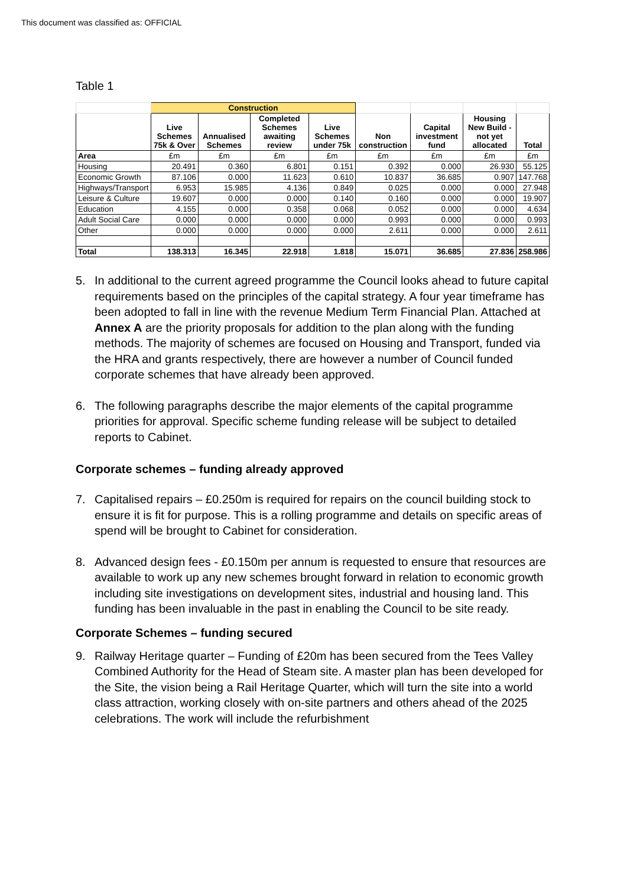This document was classified as: OFFICIAL
Table 1
| | Construction | | | | | | | |
| --- | --- | --- | --- | --- | --- | --- | --- | --- |
| | Live Schemes 75k & Over | Annualised Schemes | Completed Schemes awaiting review | Live Schemes under 75k | Non construction | Capital investment fund | Housing New Build - not yet allocated | Total |
| Area | £m | £m | £m | £m | £m | £m | £m | £m |
| Housing | 20.491 | 0.360 | 6.801 | 0.151 | 0.392 | 0.000 | 26.930 | 55.125 |
| Economic Growth | 87.106 | 0.000 | 11.623 | 0.610 | 10.837 | 36.685 | 0.907 | 147.768 |
| Highways/Transport | 6.953 | 15.985 | 4.136 | 0.849 | 0.025 | 0.000 | 0.000 | 27.948 |
| Leisure & Culture | 19.607 | 0.000 | 0.000 | 0.140 | 0.160 | 0.000 | 0.000 | 19.907 |
| Education | 4.155 | 0.000 | 0.358 | 0.068 | 0.052 | 0.000 | 0.000 | 4.634 |
| Adult Social Care | 0.000 | 0.000 | 0.000 | 0.000 | 0.993 | 0.000 | 0.000 | 0.993 |
| Other | 0.000 | 0.000 | 0.000 | 0.000 | 2.611 | 0.000 | 0.000 | 2.611 |
| Total | 138.313 | 16.345 | 22.918 | 1.818 | 15.071 | 36.685 | 27.836 | 258.986 |
5. In additional to the current agreed programme the Council looks ahead to future capital requirements based on the principles of the capital strategy. A four year timeframe has been adopted to fall in line with the revenue Medium Term Financial Plan. Attached at Annex A are the priority proposals for addition to the plan along with the funding methods. The majority of schemes are focused on Housing and Transport, funded via the HRA and grants respectively, there are however a number of Council funded corporate schemes that have already been approved.
6. The following paragraphs describe the major elements of the capital programme priorities for approval. Specific scheme funding release will be subject to detailed reports to Cabinet.
Corporate schemes – funding already approved
7. Capitalised repairs – £0.250m is required for repairs on the council building stock to ensure it is fit for purpose. This is a rolling programme and details on specific areas of spend will be brought to Cabinet for consideration.
8. Advanced design fees - £0.150m per annum is requested to ensure that resources are available to work up any new schemes brought forward in relation to economic growth including site investigations on development sites, industrial and housing land. This funding has been invaluable in the past in enabling the Council to be site ready.
Corporate Schemes – funding secured
9. Railway Heritage quarter – Funding of £20m has been secured from the Tees Valley Combined Authority for the Head of Steam site. A master plan has been developed for the Site, the vision being a Rail Heritage Quarter, which will turn the site into a world class attraction, working closely with on-site partners and others ahead of the 2025 celebrations. The work will include the refurbishment